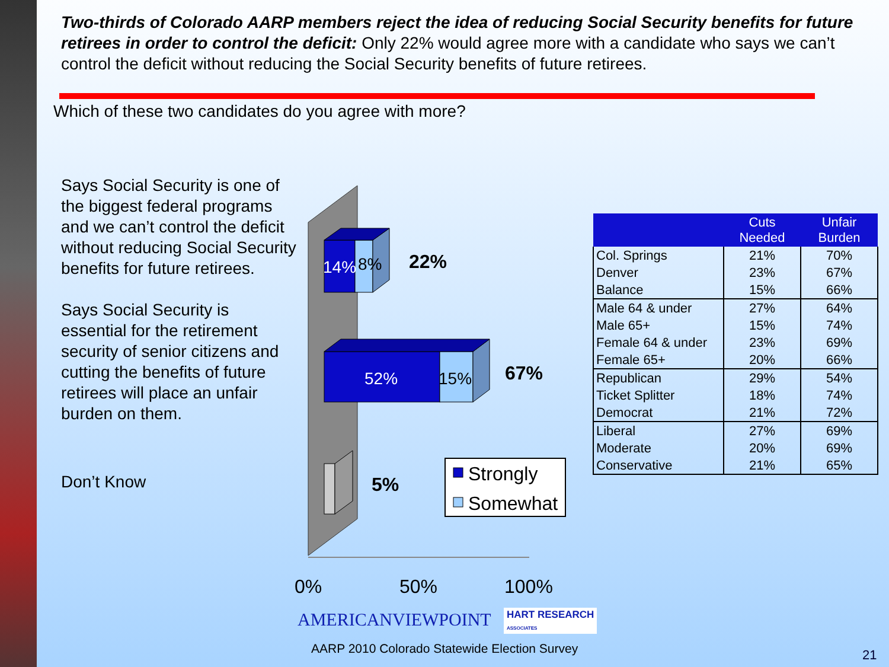Two-thirds of Colorado AARP members reject the idea of reducing Social Security benefits for future retirees in order to control the deficit: Only 22% would agree more with a candidate who says we can’t control the deficit without reducing the Social Security benefits of future retirees.
Which of these two candidates do you agree with more?
Says Social Security is one of the biggest federal programs and we can’t control the deficit without reducing Social Security benefits for future retirees.
Says Social Security is essential for the retirement security of senior citizens and cutting the benefits of future retirees will place an unfair burden on them.
Don’t Know
14%
8%
22%
52%
15%
67%
5%
Strongly
Somewhat
0%
50%
100%
| | Cuts Needed | Unfair Burden |
| --- | --- | --- |
| Col. Springs | 21% | 70% |
| Denver | 23% | 67% |
| Balance | 15% | 66% |
| Male 64 & under | 27% | 64% |
| Male 65+ | 15% | 74% |
| Female 64 & under | 23% | 69% |
| Female 65+ | 20% | 66% |
| Republican | 29% | 54% |
| Ticket Splitter | 18% | 74% |
| Democrat | 21% | 72% |
| Liberal | 27% | 69% |
| Moderate | 20% | 69% |
| Conservative | 21% | 65% |
AMERICANVIEWPOINT
HART RESEARCH
ASSOCIATES
AARP 2010 Colorado Statewide Election Survey
21